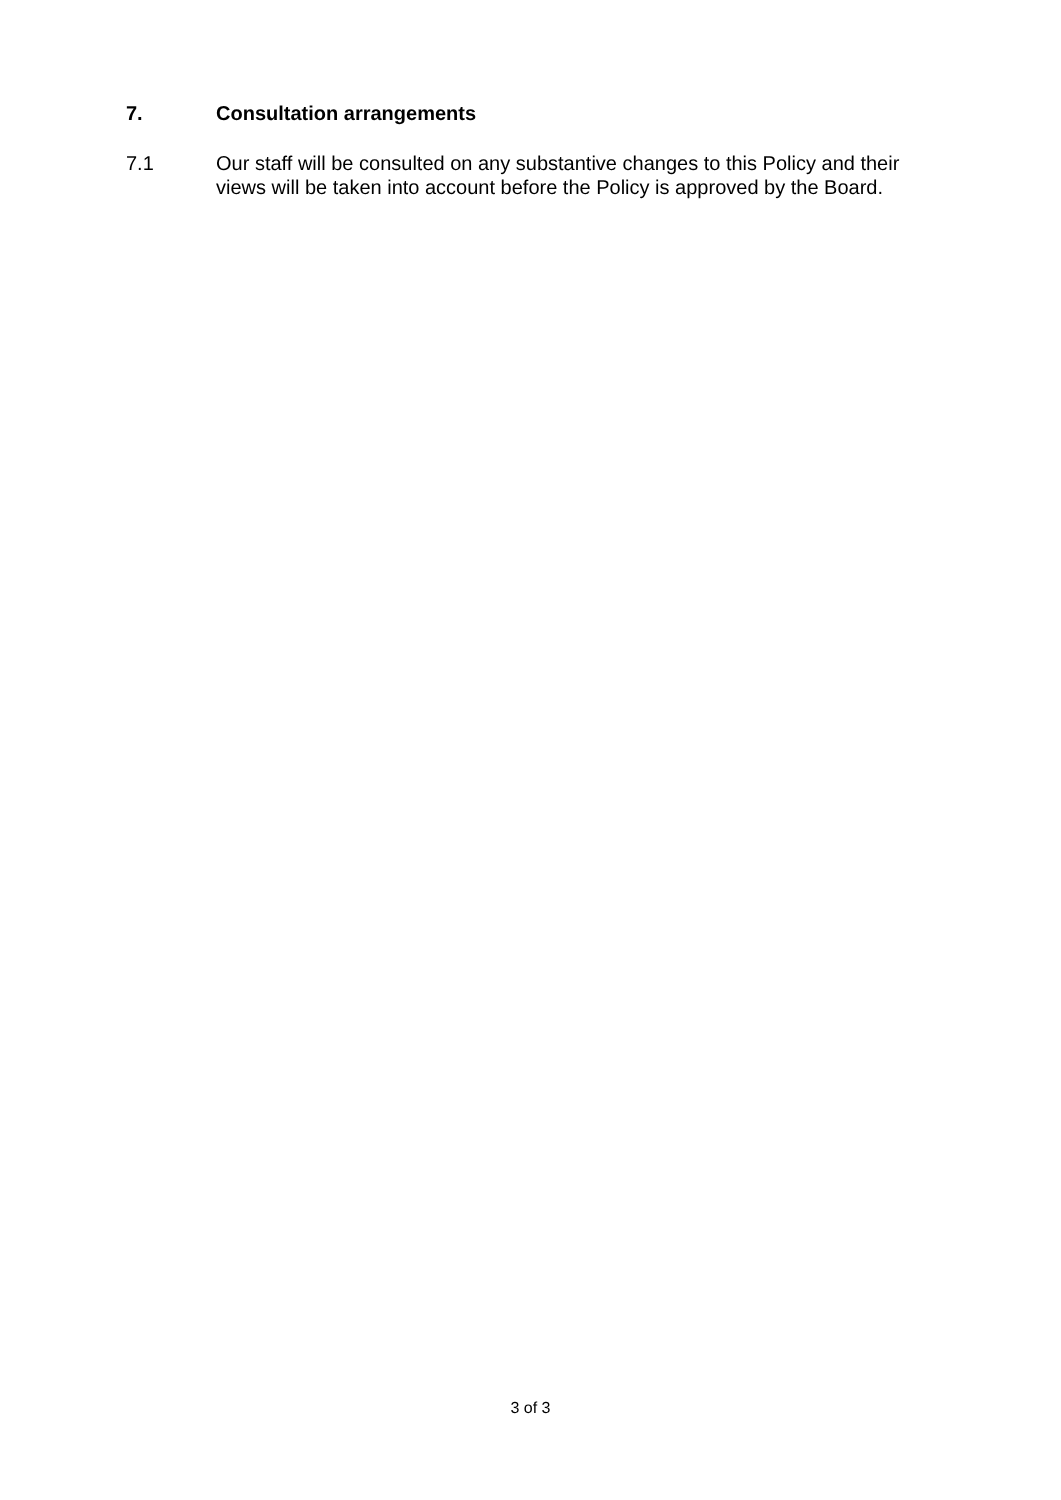7. Consultation arrangements
7.1 Our staff will be consulted on any substantive changes to this Policy and their views will be taken into account before the Policy is approved by the Board.
3 of 3